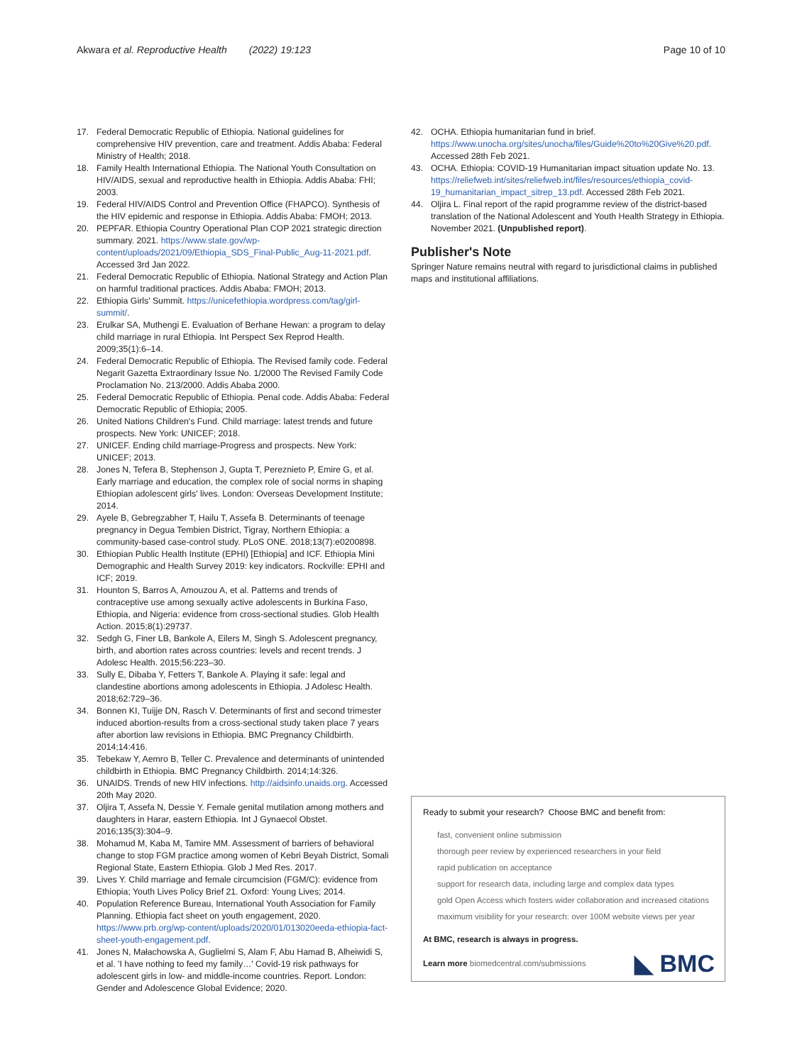Akwara et al. Reproductive Health (2022) 19:123
Page 10 of 10
17. Federal Democratic Republic of Ethiopia. National guidelines for comprehensive HIV prevention, care and treatment. Addis Ababa: Federal Ministry of Health; 2018.
18. Family Health International Ethiopia. The National Youth Consultation on HIV/AIDS, sexual and reproductive health in Ethiopia. Addis Ababa: FHI; 2003.
19. Federal HIV/AIDS Control and Prevention Office (FHAPCO). Synthesis of the HIV epidemic and response in Ethiopia. Addis Ababa: FMOH; 2013.
20. PEPFAR. Ethiopia Country Operational Plan COP 2021 strategic direction summary. 2021. https://www.state.gov/wp-content/uploads/2021/09/Ethiopia_SDS_Final-Public_Aug-11-2021.pdf. Accessed 3rd Jan 2022.
21. Federal Democratic Republic of Ethiopia. National Strategy and Action Plan on harmful traditional practices. Addis Ababa: FMOH; 2013.
22. Ethiopia Girls' Summit. https://unicefethiopia.wordpress.com/tag/girl-summit/.
23. Erulkar SA, Muthengi E. Evaluation of Berhane Hewan: a program to delay child marriage in rural Ethiopia. Int Perspect Sex Reprod Health. 2009;35(1):6–14.
24. Federal Democratic Republic of Ethiopia. The Revised family code. Federal Negarit Gazetta Extraordinary Issue No. 1/2000 The Revised Family Code Proclamation No. 213/2000. Addis Ababa 2000.
25. Federal Democratic Republic of Ethiopia. Penal code. Addis Ababa: Federal Democratic Republic of Ethiopia; 2005.
26. United Nations Children's Fund. Child marriage: latest trends and future prospects. New York: UNICEF; 2018.
27. UNICEF. Ending child marriage-Progress and prospects. New York: UNICEF; 2013.
28. Jones N, Tefera B, Stephenson J, Gupta T, Pereznieto P, Emire G, et al. Early marriage and education, the complex role of social norms in shaping Ethiopian adolescent girls' lives. London: Overseas Development Institute; 2014.
29. Ayele B, Gebregzabher T, Hailu T, Assefa B. Determinants of teenage pregnancy in Degua Tembien District, Tigray, Northern Ethiopia: a community-based case-control study. PLoS ONE. 2018;13(7):e0200898.
30. Ethiopian Public Health Institute (EPHI) [Ethiopia] and ICF. Ethiopia Mini Demographic and Health Survey 2019: key indicators. Rockville: EPHI and ICF; 2019.
31. Hounton S, Barros A, Amouzou A, et al. Patterns and trends of contraceptive use among sexually active adolescents in Burkina Faso, Ethiopia, and Nigeria: evidence from cross-sectional studies. Glob Health Action. 2015;8(1):29737.
32. Sedgh G, Finer LB, Bankole A, Eilers M, Singh S. Adolescent pregnancy, birth, and abortion rates across countries: levels and recent trends. J Adolesc Health. 2015;56:223–30.
33. Sully E, Dibaba Y, Fetters T, Bankole A. Playing it safe: legal and clandestine abortions among adolescents in Ethiopia. J Adolesc Health. 2018;62:729–36.
34. Bonnen KI, Tuijje DN, Rasch V. Determinants of first and second trimester induced abortion-results from a cross-sectional study taken place 7 years after abortion law revisions in Ethiopia. BMC Pregnancy Childbirth. 2014;14:416.
35. Tebekaw Y, Aemro B, Teller C. Prevalence and determinants of unintended childbirth in Ethiopia. BMC Pregnancy Childbirth. 2014;14:326.
36. UNAIDS. Trends of new HIV infections. http://aidsinfo.unaids.org. Accessed 20th May 2020.
37. Oljira T, Assefa N, Dessie Y. Female genital mutilation among mothers and daughters in Harar, eastern Ethiopia. Int J Gynaecol Obstet. 2016;135(3):304–9.
38. Mohamud M, Kaba M, Tamire MM. Assessment of barriers of behavioral change to stop FGM practice among women of Kebri Beyah District, Somali Regional State, Eastern Ethiopia. Glob J Med Res. 2017.
39. Lives Y. Child marriage and female circumcision (FGM/C): evidence from Ethiopia; Youth Lives Policy Brief 21. Oxford: Young Lives; 2014.
40. Population Reference Bureau, International Youth Association for Family Planning. Ethiopia fact sheet on youth engagement, 2020. https://www.prb.org/wp-content/uploads/2020/01/013020eeda-ethiopia-fact-sheet-youth-engagement.pdf.
41. Jones N, Małachowska A, Guglielmi S, Alam F, Abu Hamad B, Alheiwidi S, et al. 'I have nothing to feed my family…' Covid-19 risk pathways for adolescent girls in low- and middle-income countries. Report. London: Gender and Adolescence Global Evidence; 2020.
42. OCHA. Ethiopia humanitarian fund in brief. https://www.unocha.org/sites/unocha/files/Guide%20to%20Give%20.pdf. Accessed 28th Feb 2021.
43. OCHA. Ethiopia: COVID-19 Humanitarian impact situation update No. 13. https://reliefweb.int/sites/reliefweb.int/files/resources/ethiopia_covid-19_humanitarian_impact_sitrep_13.pdf. Accessed 28th Feb 2021.
44. Oljira L. Final report of the rapid programme review of the district-based translation of the National Adolescent and Youth Health Strategy in Ethiopia. November 2021. (Unpublished report).
Publisher's Note
Springer Nature remains neutral with regard to jurisdictional claims in published maps and institutional affiliations.
Ready to submit your research? Choose BMC and benefit from:
fast, convenient online submission
thorough peer review by experienced researchers in your field
rapid publication on acceptance
support for research data, including large and complex data types
gold Open Access which fosters wider collaboration and increased citations
maximum visibility for your research: over 100M website views per year
At BMC, research is always in progress.
Learn more biomedcentral.com/submissions
◣ BMC